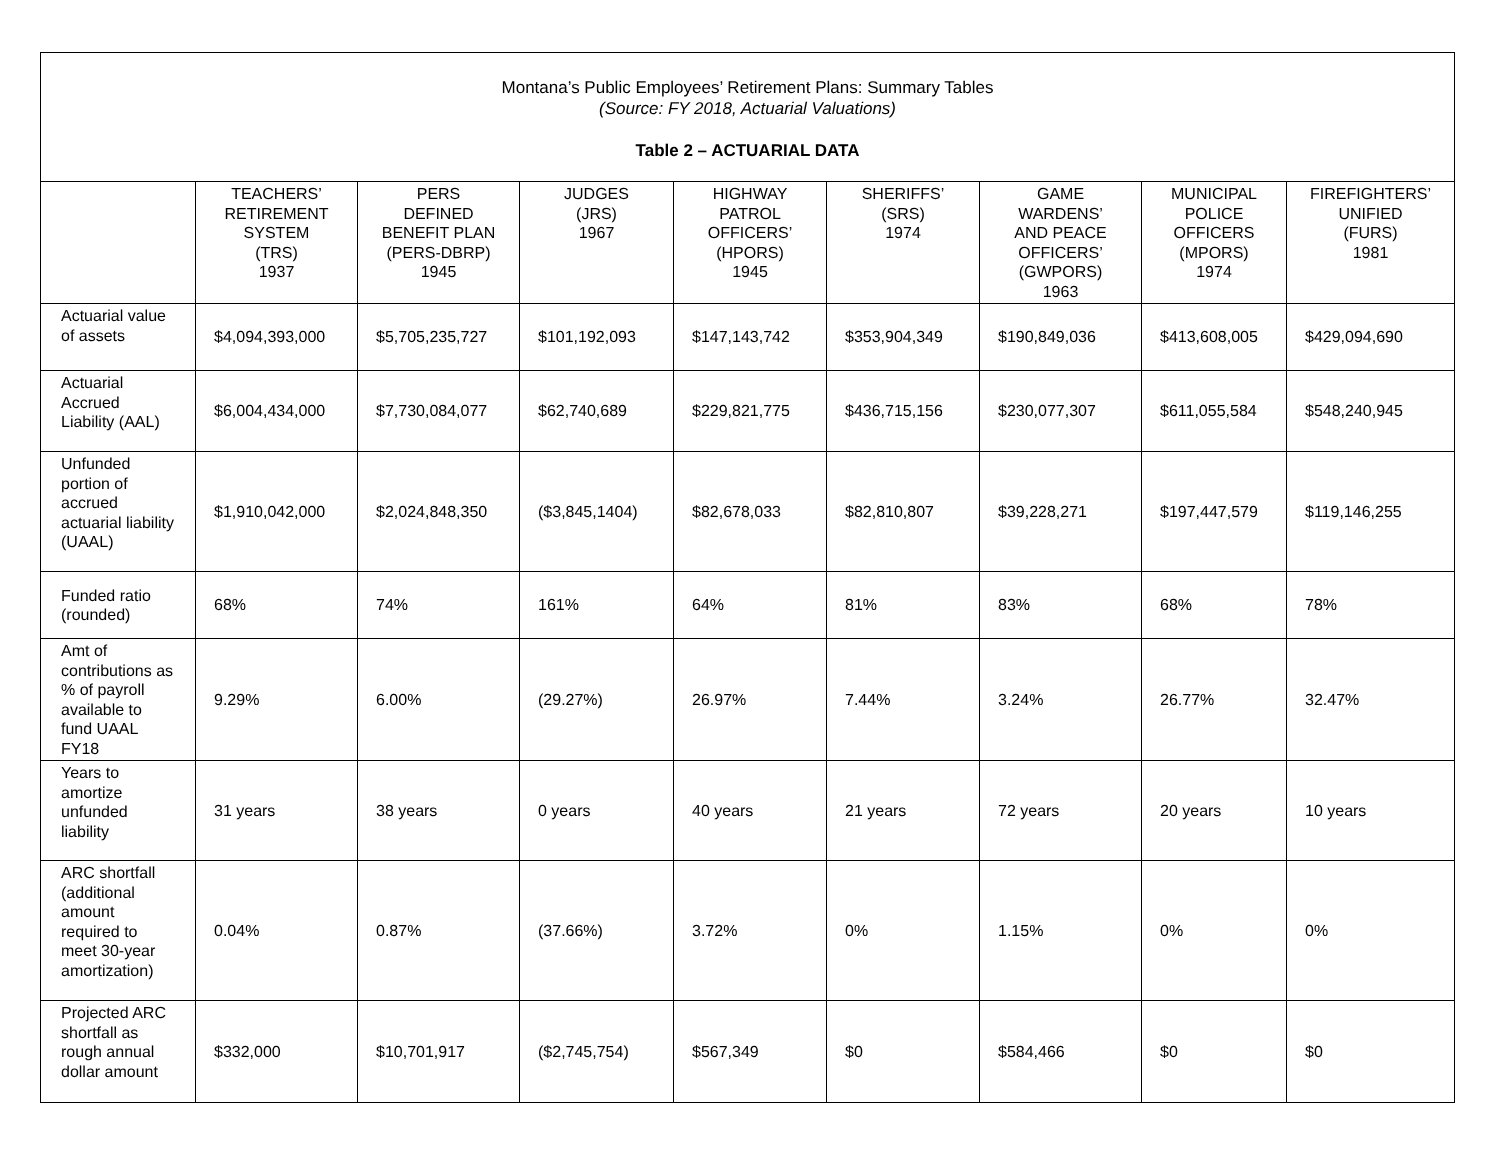Montana’s Public Employees’ Retirement Plans: Summary Tables
(Source: FY 2018, Actuarial Valuations)
Table 2 – ACTUARIAL DATA
| | TEACHERS’ RETIREMENT SYSTEM (TRS) 1937 | PERS DEFINED BENEFIT PLAN (PERS-DBRP) 1945 | JUDGES (JRS) 1967 | HIGHWAY PATROL OFFICERS’ (HPORS) 1945 | SHERIFFS’ (SRS) 1974 | GAME WARDENS’ AND PEACE OFFICERS’ (GWPORS) 1963 | MUNICIPAL POLICE OFFICERS (MPORS) 1974 | FIREFIGHTERS’ UNIFIED (FURS) 1981 |
| --- | --- | --- | --- | --- | --- | --- | --- | --- |
| Actuarial value of assets | $4,094,393,000 | $5,705,235,727 | $101,192,093 | $147,143,742 | $353,904,349 | $190,849,036 | $413,608,005 | $429,094,690 |
| Actuarial Accrued Liability (AAL) | $6,004,434,000 | $7,730,084,077 | $62,740,689 | $229,821,775 | $436,715,156 | $230,077,307 | $611,055,584 | $548,240,945 |
| Unfunded portion of accrued actuarial liability (UAAL) | $1,910,042,000 | $2,024,848,350 | ($3,845,1404) | $82,678,033 | $82,810,807 | $39,228,271 | $197,447,579 | $119,146,255 |
| Funded ratio (rounded) | 68% | 74% | 161% | 64% | 81% | 83% | 68% | 78% |
| Amt of contributions as % of payroll available to fund UAAL FY18 | 9.29% | 6.00% | (29.27%) | 26.97% | 7.44% | 3.24% | 26.77% | 32.47% |
| Years to amortize unfunded liability | 31 years | 38 years | 0 years | 40 years | 21 years | 72 years | 20 years | 10 years |
| ARC shortfall (additional amount required to meet 30-year amortization) | 0.04% | 0.87% | (37.66%) | 3.72% | 0% | 1.15% | 0% | 0% |
| Projected ARC shortfall as rough annual dollar amount | $332,000 | $10,701,917 | ($2,745,754) | $567,349 | $0 | $584,466 | $0 | $0 |